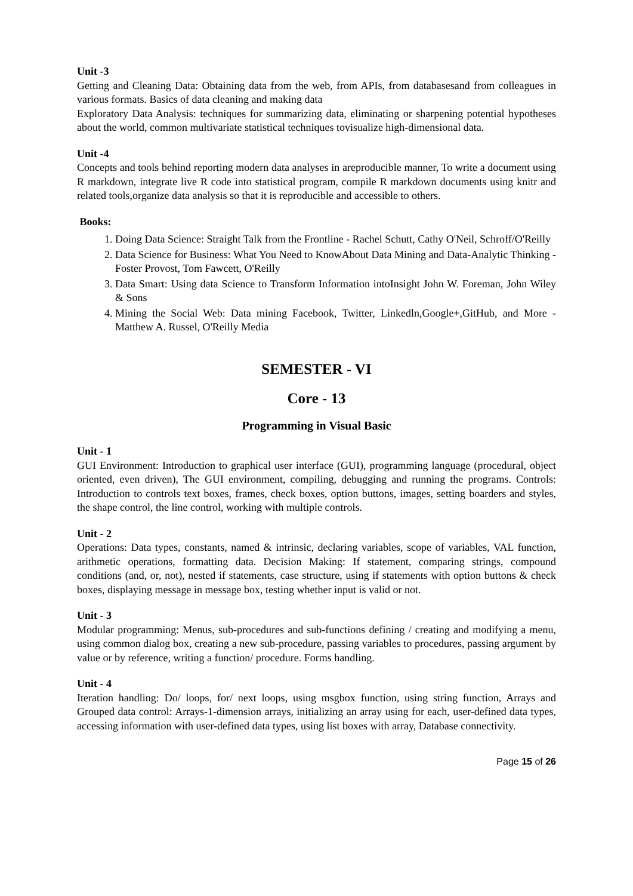Unit -3
Getting and Cleaning Data: Obtaining data from the web, from APIs, from databasesand from colleagues in various formats. Basics of data cleaning and making data
Exploratory Data Analysis: techniques for summarizing data, eliminating or sharpening potential hypotheses about the world, common multivariate statistical techniques tovisualize high-dimensional data.
Unit -4
Concepts and tools behind reporting modern data analyses in areproducible manner, To write a document using R markdown, integrate live R code into statistical program, compile R markdown documents using knitr and related tools,organize data analysis so that it is reproducible and accessible to others.
Books:
1. Doing Data Science: Straight Talk from the Frontline - Rachel Schutt, Cathy O'Neil, Schroff/O'Reilly
2. Data Science for Business: What You Need to KnowAbout Data Mining and Data-Analytic Thinking - Foster Provost, Tom Fawcett, O'Reilly
3. Data Smart: Using data Science to Transform Information intoInsight John W. Foreman, John Wiley & Sons
4. Mining the Social Web: Data mining Facebook, Twitter, Linkedln,Google+,GitHub, and More - Matthew A. Russel, O'Reilly Media
SEMESTER - VI
Core - 13
Programming in Visual Basic
Unit - 1
GUI Environment: Introduction to graphical user interface (GUI), programming language (procedural, object oriented, even driven), The GUI environment, compiling, debugging and running the programs. Controls: Introduction to controls text boxes, frames, check boxes, option buttons, images, setting boarders and styles, the shape control, the line control, working with multiple controls.
Unit - 2
Operations: Data types, constants, named & intrinsic, declaring variables, scope of variables, VAL function, arithmetic operations, formatting data. Decision Making: If statement, comparing strings, compound conditions (and, or, not), nested if statements, case structure, using if statements with option buttons & check boxes, displaying message in message box, testing whether input is valid or not.
Unit - 3
Modular programming: Menus, sub-procedures and sub-functions defining / creating and modifying a menu, using common dialog box, creating a new sub-procedure, passing variables to procedures, passing argument by value or by reference, writing a function/ procedure. Forms handling.
Unit - 4
Iteration handling: Do/ loops, for/ next loops, using msgbox function, using string function, Arrays and Grouped data control: Arrays-1-dimension arrays, initializing an array using for each, user-defined data types, accessing information with user-defined data types, using list boxes with array, Database connectivity.
Page 15 of 26